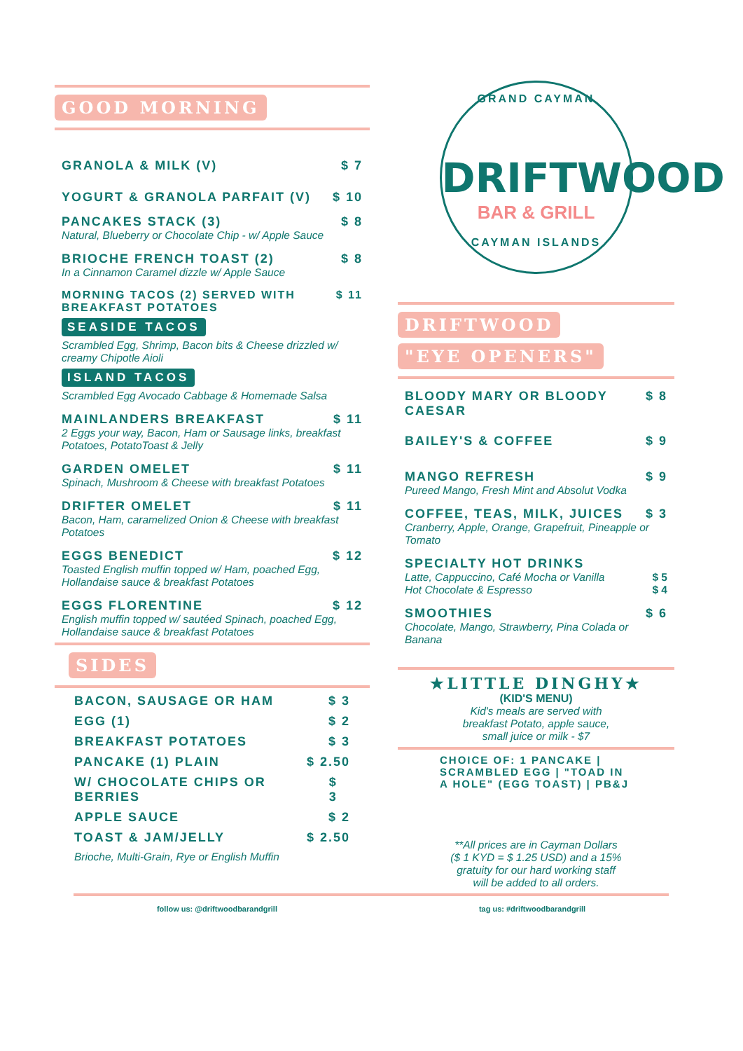GOOD MORNING
GRANOLA & MILK (V) $ 7
YOGURT & GRANOLA PARFAIT (V) $ 10
PANCAKES STACK (3) $ 8
Natural, Blueberry or Chocolate Chip - w/ Apple Sauce
BRIOCHE FRENCH TOAST (2) $ 8
In a Cinnamon Caramel dizzle w/ Apple Sauce
MORNING TACOS (2) SERVED WITH
BREAKFAST POTATOES $ 11
SEASIDE TACOS
Scrambled Egg, Shrimp, Bacon bits & Cheese drizzled w/ creamy Chipotle Aioli
ISLAND TACOS
Scrambled Egg Avocado Cabbage & Homemade Salsa
MAINLANDERS BREAKFAST $ 11
2 Eggs your way, Bacon, Ham or Sausage links, breakfast Potatoes, PotatoToast & Jelly
GARDEN OMELET $ 11
Spinach, Mushroom & Cheese with breakfast Potatoes
DRIFTER OMELET $ 11
Bacon, Ham, caramelized Onion & Cheese with breakfast Potatoes
EGGS BENEDICT $ 12
Toasted English muffin topped w/ Ham, poached Egg, Hollandaise sauce & breakfast Potatoes
EGGS FLORENTINE $ 12
English muffin topped w/ sautéed Spinach, poached Egg, Hollandaise sauce & breakfast Potatoes
SIDES
BACON, SAUSAGE OR HAM $ 3
EGG (1) $ 2
BREAKFAST POTATOES $ 3
PANCAKE (1) PLAIN $ 2.50
W/ CHOCOLATE CHIPS OR BERRIES $ 3
APPLE SAUCE $ 2
TOAST & JAM/JELLY $ 2.50
Brioche, Multi-Grain, Rye or English Muffin
GRAND CAYMAN
DRIFTWOOD
BAR & GRILL
CAYMAN ISLANDS
DRIFTWOOD
"EYE OPENERS"
BLOODY MARY OR BLOODY
CAESAR $ 8
BAILEY'S & COFFEE $ 9
MANGO REFRESH $ 9
Pureed Mango, Fresh Mint and Absolut Vodka
COFFEE, TEAS, MILK, JUICES $ 3
Cranberry, Apple, Orange, Grapefruit, Pineapple or Tomato
SPECIALTY HOT DRINKS
Latte, Cappuccino, Café Mocha or Vanilla
Hot Chocolate & Espresso $ 5
$ 4
SMOOTHIES $ 6
Chocolate, Mango, Strawberry, Pina Colada or Banana
★LITTLE DINGHY★
(KID'S MENU)
Kid's meals are served with
breakfast Potato, apple sauce,
small juice or milk - $7
CHOICE OF: 1 PANCAKE | SCRAMBLED EGG | "TOAD IN A HOLE" (EGG TOAST) | PB&J
**All prices are in Cayman Dollars
($ 1 KYD = $ 1.25 USD) and a 15%
gratuity for our hard working staff
will be added to all orders.
follow us: @driftwoodbarandgrill tag us: #driftwoodbarandgrill